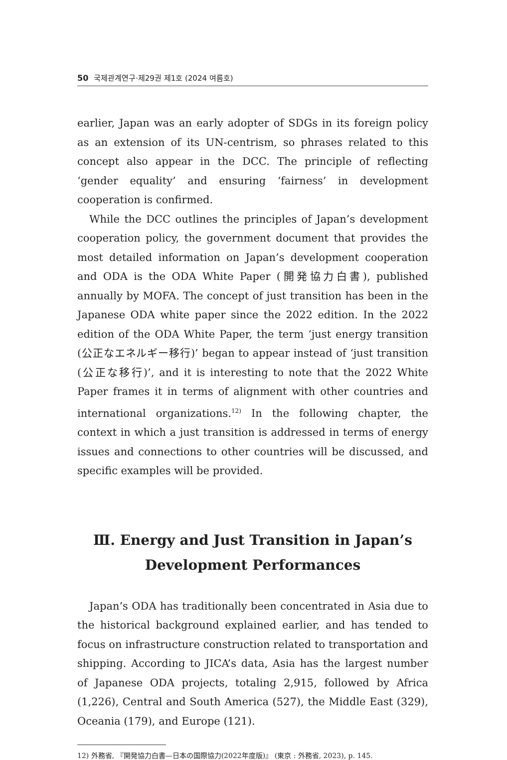50 국제관계연구·제29권 제1호 (2024 여름호)
earlier, Japan was an early adopter of SDGs in its foreign policy as an extension of its UN-centrism, so phrases related to this concept also appear in the DCC. The principle of reflecting ‘gender equality’ and ensuring ‘fairness’ in development cooperation is confirmed.
While the DCC outlines the principles of Japan’s development cooperation policy, the government document that provides the most detailed information on Japan’s development cooperation and ODA is the ODA White Paper (開発協力白書), published annually by MOFA. The concept of just transition has been in the Japanese ODA white paper since the 2022 edition. In the 2022 edition of the ODA White Paper, the term ‘just energy transition (公正なエネルギー移行)’ began to appear instead of ‘just transition (公正な移行)’, and it is interesting to note that the 2022 White Paper frames it in terms of alignment with other countries and international organizations.<sup>12)</sup> In the following chapter, the context in which a just transition is addressed in terms of energy issues and connections to other countries will be discussed, and specific examples will be provided.
Ⅲ. Energy and Just Transition in Japan’s
Development Performances
Japan’s ODA has traditionally been concentrated in Asia due to the historical background explained earlier, and has tended to focus on infrastructure construction related to transportation and shipping. According to JICA’s data, Asia has the largest number of Japanese ODA projects, totaling 2,915, followed by Africa (1,226), Central and South America (527), the Middle East (329), Oceania (179), and Europe (121).
12) 外務省, 『開発協力白書—日本の国際協力(2022年度版)』 (東京 : 外務省, 2023), p. 145.